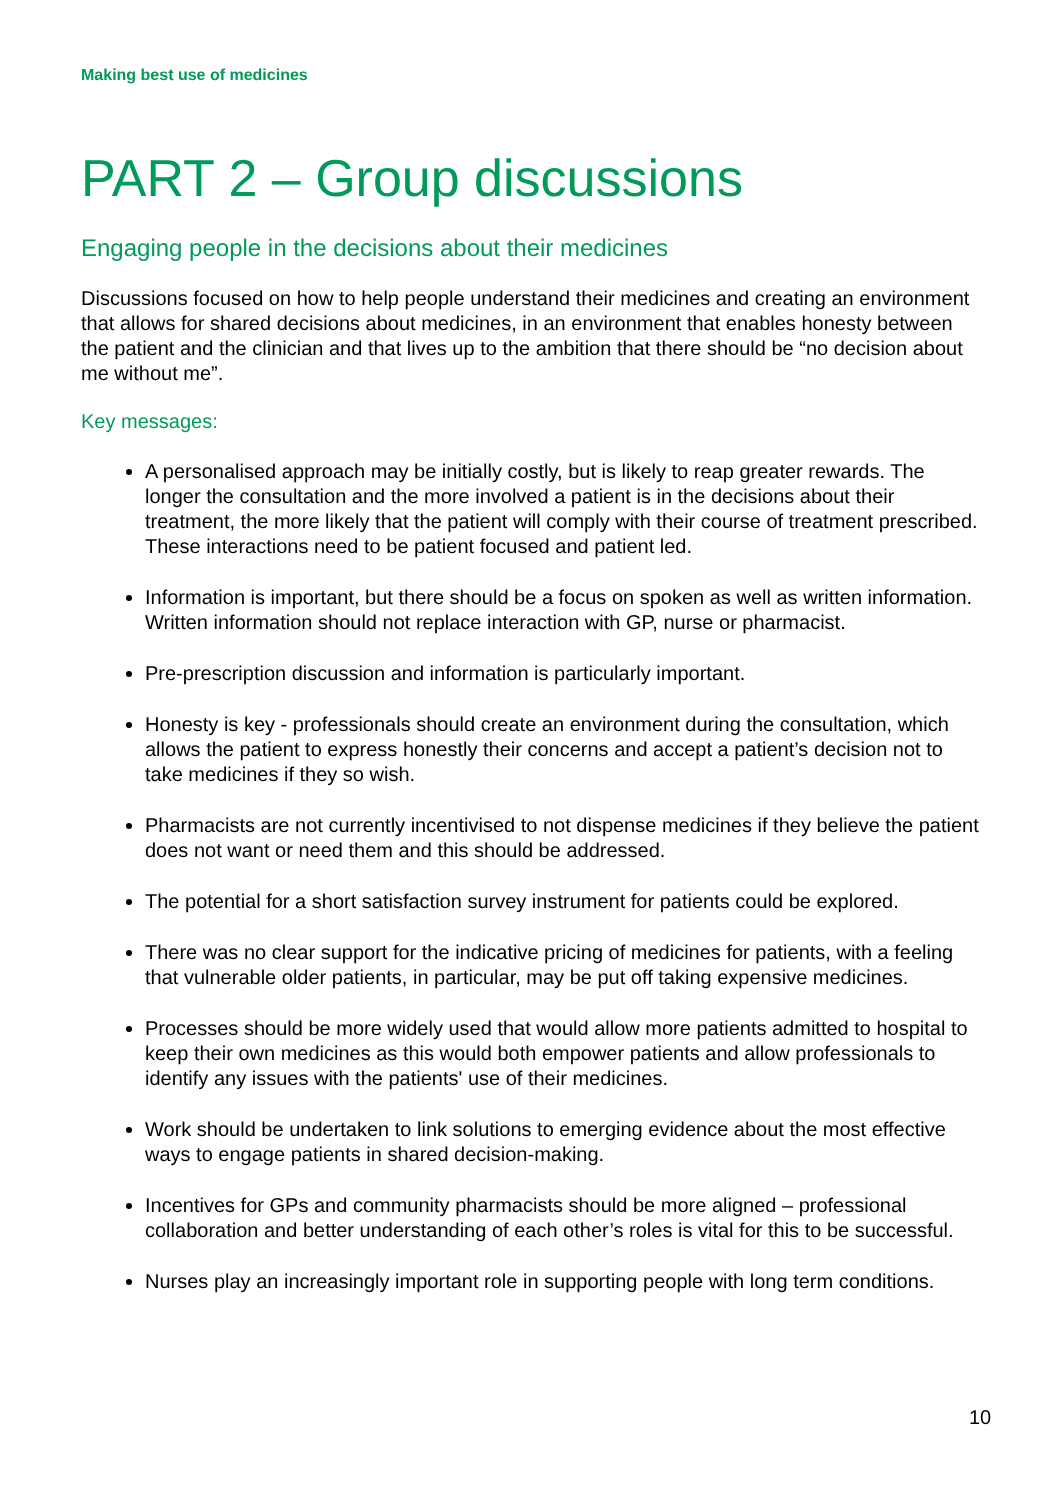Making best use of medicines
PART 2 – Group discussions
Engaging people in the decisions about their medicines
Discussions focused on how to help people understand their medicines and creating an environment that allows for shared decisions about medicines, in an environment that enables honesty between the patient and the clinician and that lives up to the ambition that there should be “no decision about me without me”.
Key messages:
A personalised approach may be initially costly, but is likely to reap greater rewards. The longer the consultation and the more involved a patient is in the decisions about their treatment, the more likely that the patient will comply with their course of treatment prescribed. These interactions need to be patient focused and patient led.
Information is important, but there should be a focus on spoken as well as written information. Written information should not replace interaction with GP, nurse or pharmacist.
Pre-prescription discussion and information is particularly important.
Honesty is key - professionals should create an environment during the consultation, which allows the patient to express honestly their concerns and accept a patient’s decision not to take medicines if they so wish.
Pharmacists are not currently incentivised to not dispense medicines if they believe the patient does not want or need them and this should be addressed.
The potential for a short satisfaction survey instrument for patients could be explored.
There was no clear support for the indicative pricing of medicines for patients, with a feeling that vulnerable older patients, in particular, may be put off taking expensive medicines.
Processes should be more widely used that would allow more patients admitted to hospital to keep their own medicines as this would both empower patients and allow professionals to identify any issues with the patients' use of their medicines.
Work should be undertaken to link solutions to emerging evidence about the most effective ways to engage patients in shared decision-making.
Incentives for GPs and community pharmacists should be more aligned – professional collaboration and better understanding of each other’s roles is vital for this to be successful.
Nurses play an increasingly important role in supporting people with long term conditions.
10